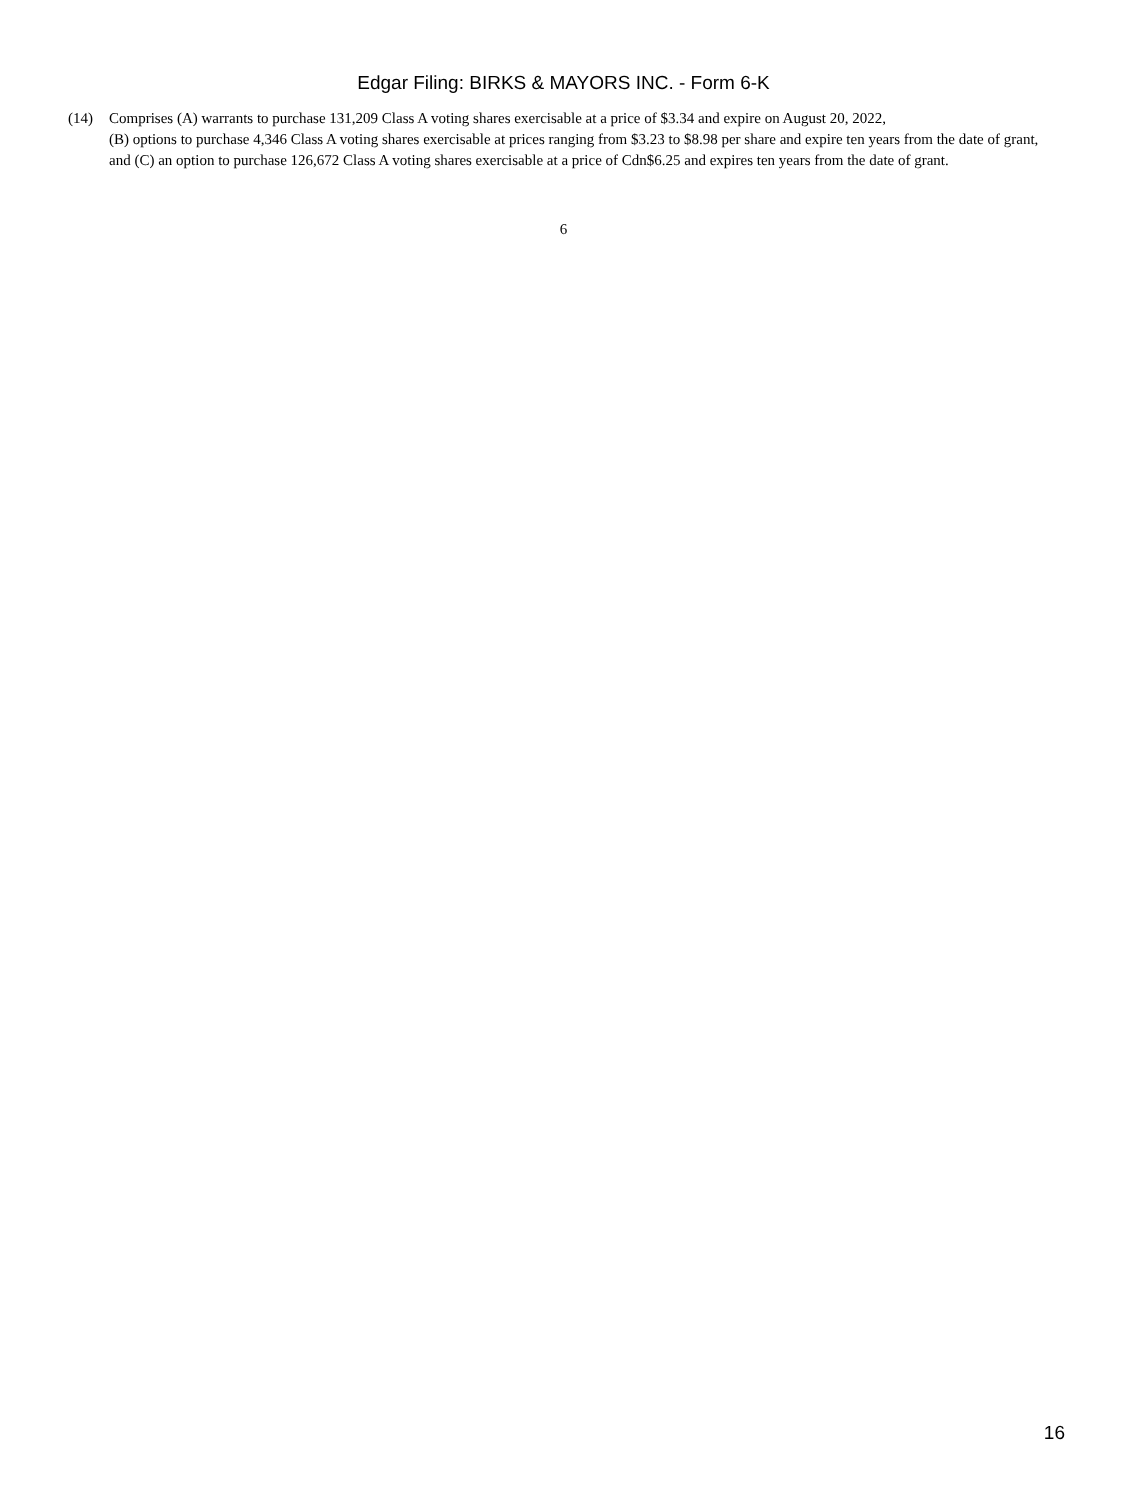Edgar Filing: BIRKS & MAYORS INC. - Form 6-K
(14) Comprises (A) warrants to purchase 131,209 Class A voting shares exercisable at a price of $3.34 and expire on August 20, 2022,
(B) options to purchase 4,346 Class A voting shares exercisable at prices ranging from $3.23 to $8.98 per share and expire ten years from the date of grant, and (C) an option to purchase 126,672 Class A voting shares exercisable at a price of Cdn$6.25 and expires ten years from the date of grant.
6
16